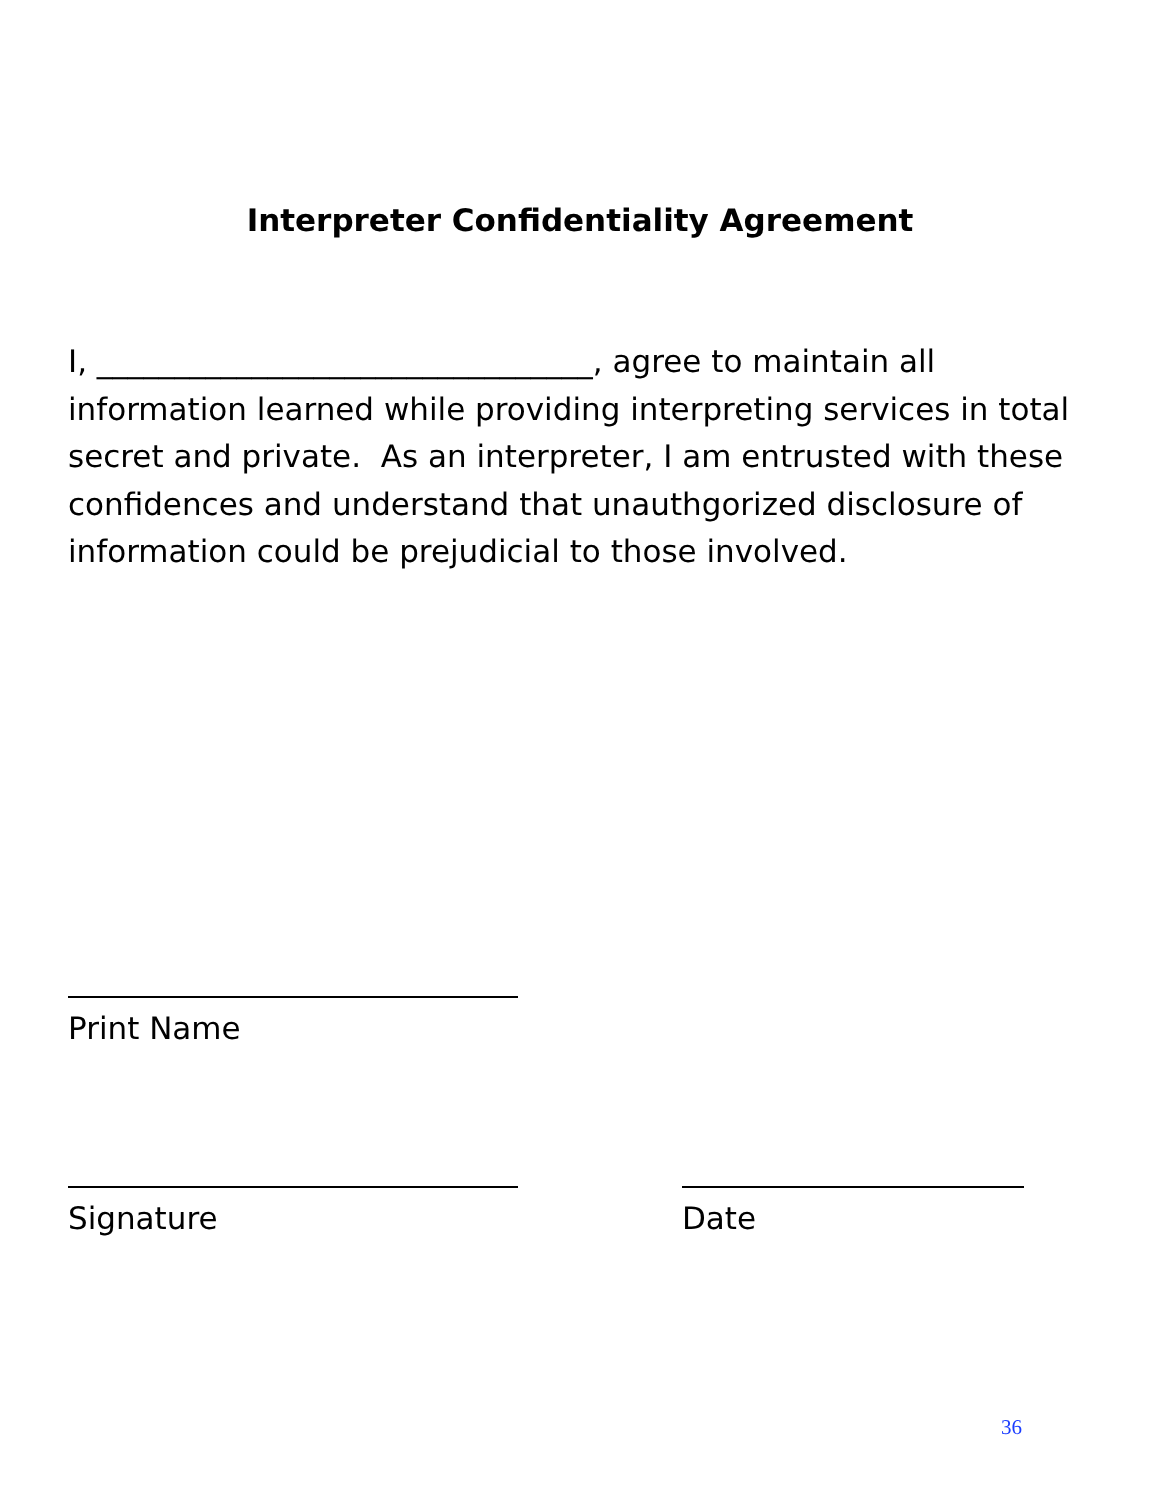Interpreter Confidentiality Agreement
I, ________________________________, agree to maintain all information learned while providing interpreting services in total secret and private. As an interpreter, I am entrusted with these confidences and understand that unauthgorized disclosure of information could be prejudicial to those involved.
Print Name
Signature Date
36